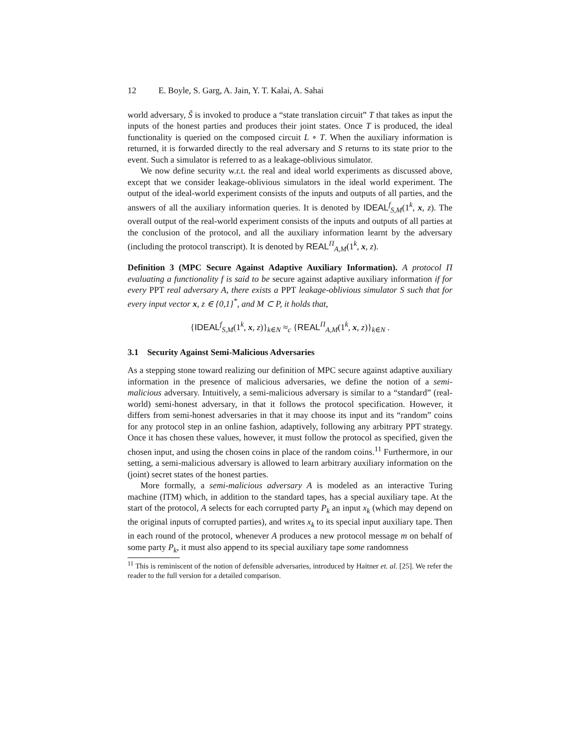12 E. Boyle, S. Garg, A. Jain, Y. T. Kalai, A. Sahai
world adversary, S̃ is invoked to produce a “state translation circuit” T that takes as input the inputs of the honest parties and produces their joint states. Once T is produced, the ideal functionality is queried on the composed circuit L ∘ T. When the auxiliary information is returned, it is forwarded directly to the real adversary and S returns to its state prior to the event. Such a simulator is referred to as a leakage-oblivious simulator.
We now define security w.r.t. the real and ideal world experiments as discussed above, except that we consider leakage-oblivious simulators in the ideal world experiment. The output of the ideal-world experiment consists of the inputs and outputs of all parties, and the answers of all the auxiliary information queries. It is denoted by IDEAL<sup>f</sup><sub>S,M</sub>(1<sup>k</sup>, x, z). The overall output of the real-world experiment consists of the inputs and outputs of all parties at the conclusion of the protocol, and all the auxiliary information learnt by the adversary (including the protocol transcript). It is denoted by REAL<sup>Π</sup><sub>A,M</sub>(1<sup>k</sup>, x, z).
Definition 3 (MPC Secure Against Adaptive Auxiliary Information). A protocol Π evaluating a functionality f is said to be secure against adaptive auxiliary information if for every PPT real adversary A, there exists a PPT leakage-oblivious simulator S such that for every input vector x, z ∈ {0,1}<sup>*</sup>, and M ⊂ P, it holds that,
{IDEAL<sup>f</sup><sub>S,M</sub>(1<sup>k</sup>, x, z)}<sub>k∈N</sub> ≈<sub>c</sub> {REAL<sup>Π</sup><sub>A,M</sub>(1<sup>k</sup>, x, z)}<sub>k∈N</sub> .
3.1 Security Against Semi-Malicious Adversaries
As a stepping stone toward realizing our definition of MPC secure against adaptive auxiliary information in the presence of malicious adversaries, we define the notion of a semi-malicious adversary. Intuitively, a semi-malicious adversary is similar to a “standard” (real-world) semi-honest adversary, in that it follows the protocol specification. However, it differs from semi-honest adversaries in that it may choose its input and its “random” coins for any protocol step in an online fashion, adaptively, following any arbitrary PPT strategy. Once it has chosen these values, however, it must follow the protocol as specified, given the chosen input, and using the chosen coins in place of the random coins.<sup>11</sup> Furthermore, in our setting, a semi-malicious adversary is allowed to learn arbitrary auxiliary information on the (joint) secret states of the honest parties.
More formally, a semi-malicious adversary A is modeled as an interactive Turing machine (ITM) which, in addition to the standard tapes, has a special auxiliary tape. At the start of the protocol, A selects for each corrupted party P<sub>k</sub> an input x<sub>k</sub> (which may depend on the original inputs of corrupted parties), and writes x<sub>k</sub> to its special input auxiliary tape. Then in each round of the protocol, whenever A produces a new protocol message m on behalf of some party P<sub>k</sub>, it must also append to its special auxiliary tape some randomness
<sup>11</sup> This is reminiscent of the notion of defensible adversaries, introduced by Haitner et. al. [25]. We refer the reader to the full version for a detailed comparison.